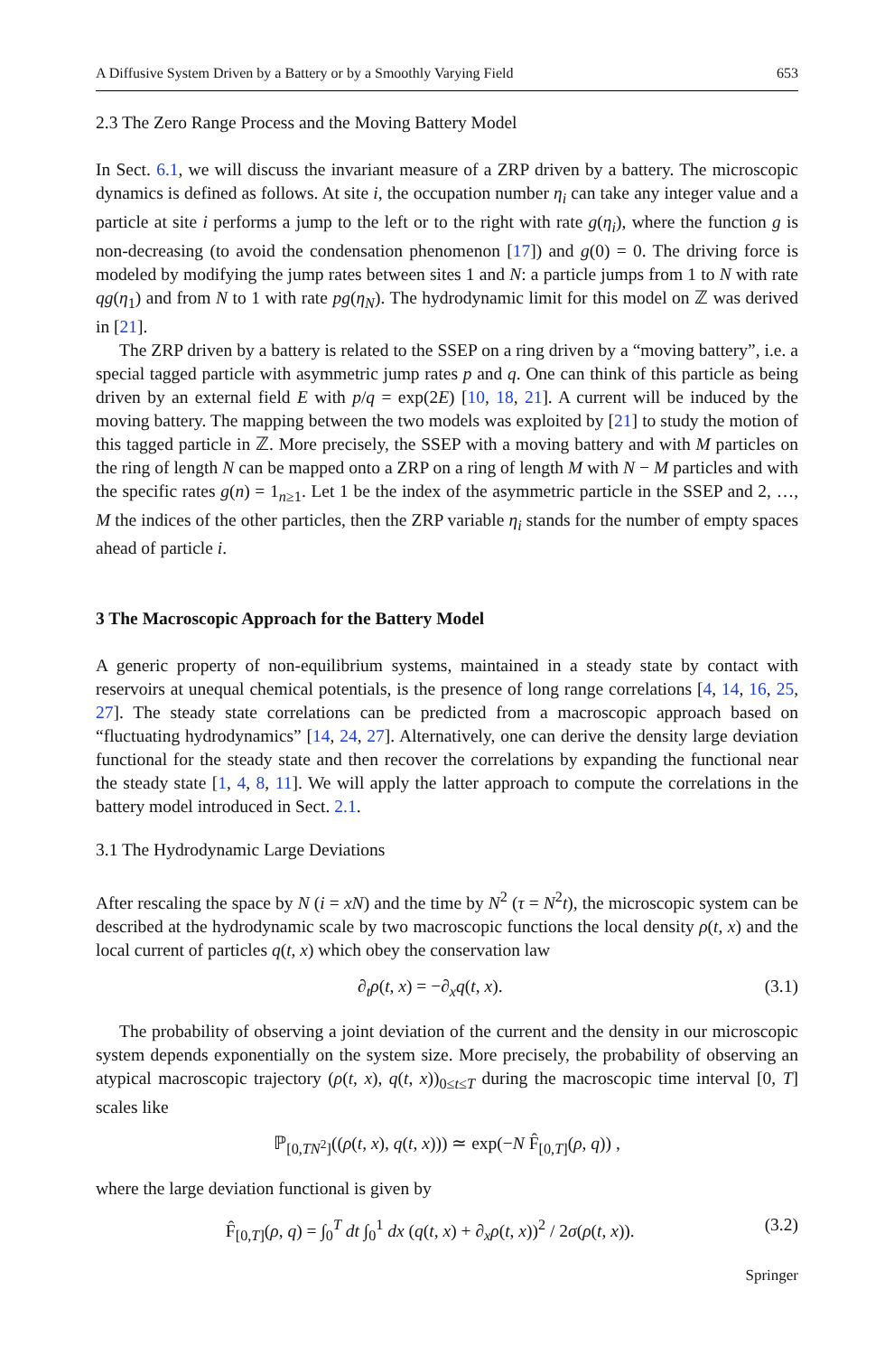A Diffusive System Driven by a Battery or by a Smoothly Varying Field 653
2.3 The Zero Range Process and the Moving Battery Model
In Sect. 6.1, we will discuss the invariant measure of a ZRP driven by a battery. The microscopic dynamics is defined as follows. At site i, the occupation number η<sub>i</sub> can take any integer value and a particle at site i performs a jump to the left or to the right with rate g(η<sub>i</sub>), where the function g is non-decreasing (to avoid the condensation phenomenon [17]) and g(0) = 0. The driving force is modeled by modifying the jump rates between sites 1 and N: a particle jumps from 1 to N with rate qg(η<sub>1</sub>) and from N to 1 with rate pg(η<sub>N</sub>). The hydrodynamic limit for this model on ℤ was derived in [21].
The ZRP driven by a battery is related to the SSEP on a ring driven by a “moving battery”, i.e. a special tagged particle with asymmetric jump rates p and q. One can think of this particle as being driven by an external field E with p/q = exp(2E) [10, 18, 21]. A current will be induced by the moving battery. The mapping between the two models was exploited by [21] to study the motion of this tagged particle in ℤ. More precisely, the SSEP with a moving battery and with M particles on the ring of length N can be mapped onto a ZRP on a ring of length M with N − M particles and with the specific rates g(n) = 1<sub>n≥1</sub>. Let 1 be the index of the asymmetric particle in the SSEP and 2, …, M the indices of the other particles, then the ZRP variable η<sub>i</sub> stands for the number of empty spaces ahead of particle i.
3 The Macroscopic Approach for the Battery Model
A generic property of non-equilibrium systems, maintained in a steady state by contact with reservoirs at unequal chemical potentials, is the presence of long range correlations [4, 14, 16, 25, 27]. The steady state correlations can be predicted from a macroscopic approach based on “fluctuating hydrodynamics” [14, 24, 27]. Alternatively, one can derive the density large deviation functional for the steady state and then recover the correlations by expanding the functional near the steady state [1, 4, 8, 11]. We will apply the latter approach to compute the correlations in the battery model introduced in Sect. 2.1.
3.1 The Hydrodynamic Large Deviations
After rescaling the space by N (i = xN) and the time by N<sup>2</sup> (τ = N<sup>2</sup>t), the microscopic system can be described at the hydrodynamic scale by two macroscopic functions the local density ρ(t, x) and the local current of particles q(t, x) which obey the conservation law
∂<sub>t</sub>ρ(t, x) = −∂<sub>x</sub>q(t, x). (3.1)
The probability of observing a joint deviation of the current and the density in our microscopic system depends exponentially on the system size. More precisely, the probability of observing an atypical macroscopic trajectory (ρ(t, x), q(t, x))<sub>0≤t≤T</sub> during the macroscopic time interval [0, T] scales like
ℙ<sub>[0,TN<sup>2</sup>]</sub>((ρ(t, x), q(t, x))) ≃ exp(−N F̂<sub>[0,T]</sub>(ρ, q)) ,
where the large deviation functional is given by
F̂<sub>[0,T]</sub>(ρ, q) = ∫<sub>0</sub><sup>T</sup> dt ∫<sub>0</sub><sup>1</sup> dx (q(t, x) + ∂<sub>x</sub>ρ(t, x))<sup>2</sup> / 2σ(ρ(t, x)). (3.2)
Springer